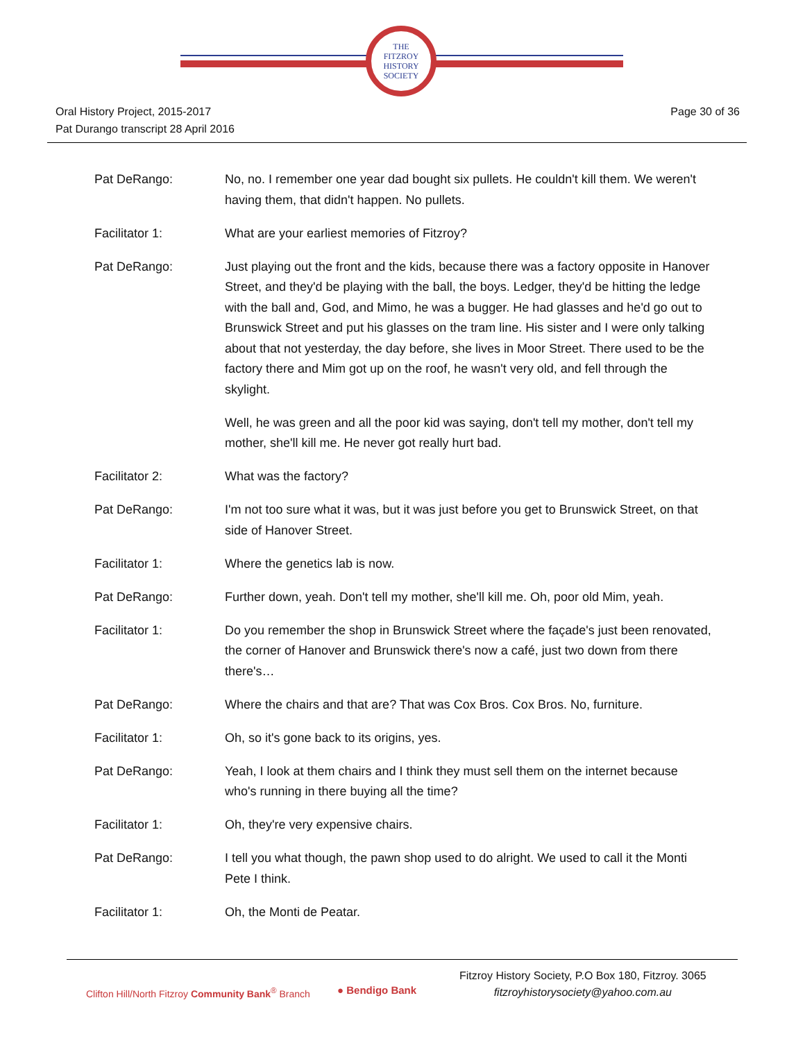THE
FITZROY
HISTORY
SOCIETY
Oral History Project, 2015-2017
Pat Durango transcript 28 April 2016
Page 30 of 36
Pat DeRango: No, no. I remember one year dad bought six pullets. He couldn't kill them. We weren't having them, that didn't happen. No pullets.
Facilitator 1: What are your earliest memories of Fitzroy?
Pat DeRango: Just playing out the front and the kids, because there was a factory opposite in Hanover Street, and they'd be playing with the ball, the boys. Ledger, they'd be hitting the ledge with the ball and, God, and Mimo, he was a bugger. He had glasses and he'd go out to Brunswick Street and put his glasses on the tram line. His sister and I were only talking about that not yesterday, the day before, she lives in Moor Street. There used to be the factory there and Mim got up on the roof, he wasn't very old, and fell through the skylight.
Well, he was green and all the poor kid was saying, don't tell my mother, don't tell my mother, she'll kill me. He never got really hurt bad.
Facilitator 2: What was the factory?
Pat DeRango: I'm not too sure what it was, but it was just before you get to Brunswick Street, on that side of Hanover Street.
Facilitator 1: Where the genetics lab is now.
Pat DeRango: Further down, yeah. Don't tell my mother, she'll kill me. Oh, poor old Mim, yeah.
Facilitator 1: Do you remember the shop in Brunswick Street where the façade's just been renovated, the corner of Hanover and Brunswick there's now a café, just two down from there there's…
Pat DeRango: Where the chairs and that are? That was Cox Bros. Cox Bros. No, furniture.
Facilitator 1: Oh, so it's gone back to its origins, yes.
Pat DeRango: Yeah, I look at them chairs and I think they must sell them on the internet because who's running in there buying all the time?
Facilitator 1: Oh, they're very expensive chairs.
Pat DeRango: I tell you what though, the pawn shop used to do alright. We used to call it the Monti Pete I think.
Facilitator 1: Oh, the Monti de Peatar.
Clifton Hill/North Fitzroy Community Bank<sup>®</sup> Branch
● Bendigo Bank
Fitzroy History Society, P.O Box 180, Fitzroy. 3065
fitzroyhistorysociety@yahoo.com.au